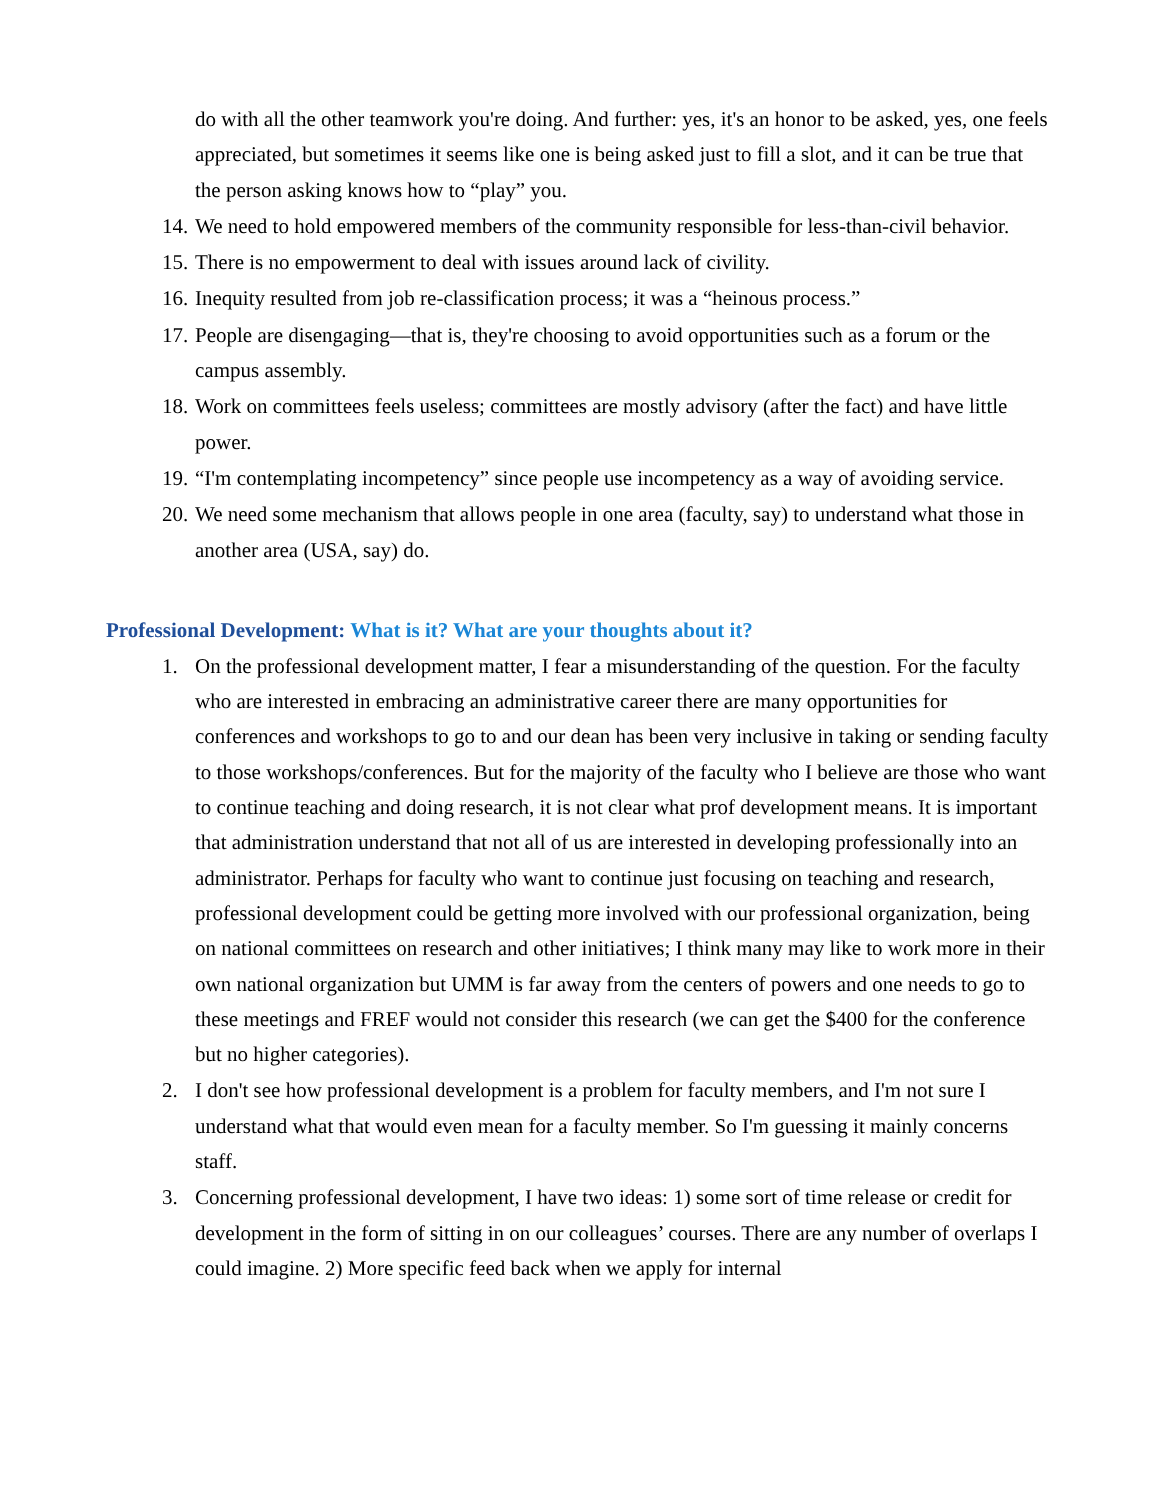do with all the other teamwork you're doing. And further: yes, it's an honor to be asked, yes, one feels appreciated, but sometimes it seems like one is being asked just to fill a slot, and it can be true that the person asking knows how to “play” you.
14. We need to hold empowered members of the community responsible for less-than-civil behavior.
15. There is no empowerment to deal with issues around lack of civility.
16. Inequity resulted from job re-classification process; it was a “heinous process.”
17. People are disengaging—that is, they're choosing to avoid opportunities such as a forum or the campus assembly.
18. Work on committees feels useless; committees are mostly advisory (after the fact) and have little power.
19. “I'm contemplating incompetency” since people use incompetency as a way of avoiding service.
20. We need some mechanism that allows people in one area (faculty, say) to understand what those in another area (USA, say) do.
Professional Development: What is it? What are your thoughts about it?
1. On the professional development matter, I fear a misunderstanding of the question. For the faculty who are interested in embracing an administrative career there are many opportunities for conferences and workshops to go to and our dean has been very inclusive in taking or sending faculty to those workshops/conferences. But for the majority of the faculty who I believe are those who want to continue teaching and doing research, it is not clear what prof development means. It is important that administration understand that not all of us are interested in developing professionally into an administrator. Perhaps for faculty who want to continue just focusing on teaching and research, professional development could be getting more involved with our professional organization, being on national committees on research and other initiatives; I think many may like to work more in their own national organization but UMM is far away from the centers of powers and one needs to go to these meetings and FREF would not consider this research (we can get the $400 for the conference but no higher categories).
2. I don't see how professional development is a problem for faculty members, and I'm not sure I understand what that would even mean for a faculty member. So I'm guessing it mainly concerns staff.
3. Concerning professional development, I have two ideas: 1) some sort of time release or credit for development in the form of sitting in on our colleagues’ courses. There are any number of overlaps I could imagine. 2) More specific feed back when we apply for internal